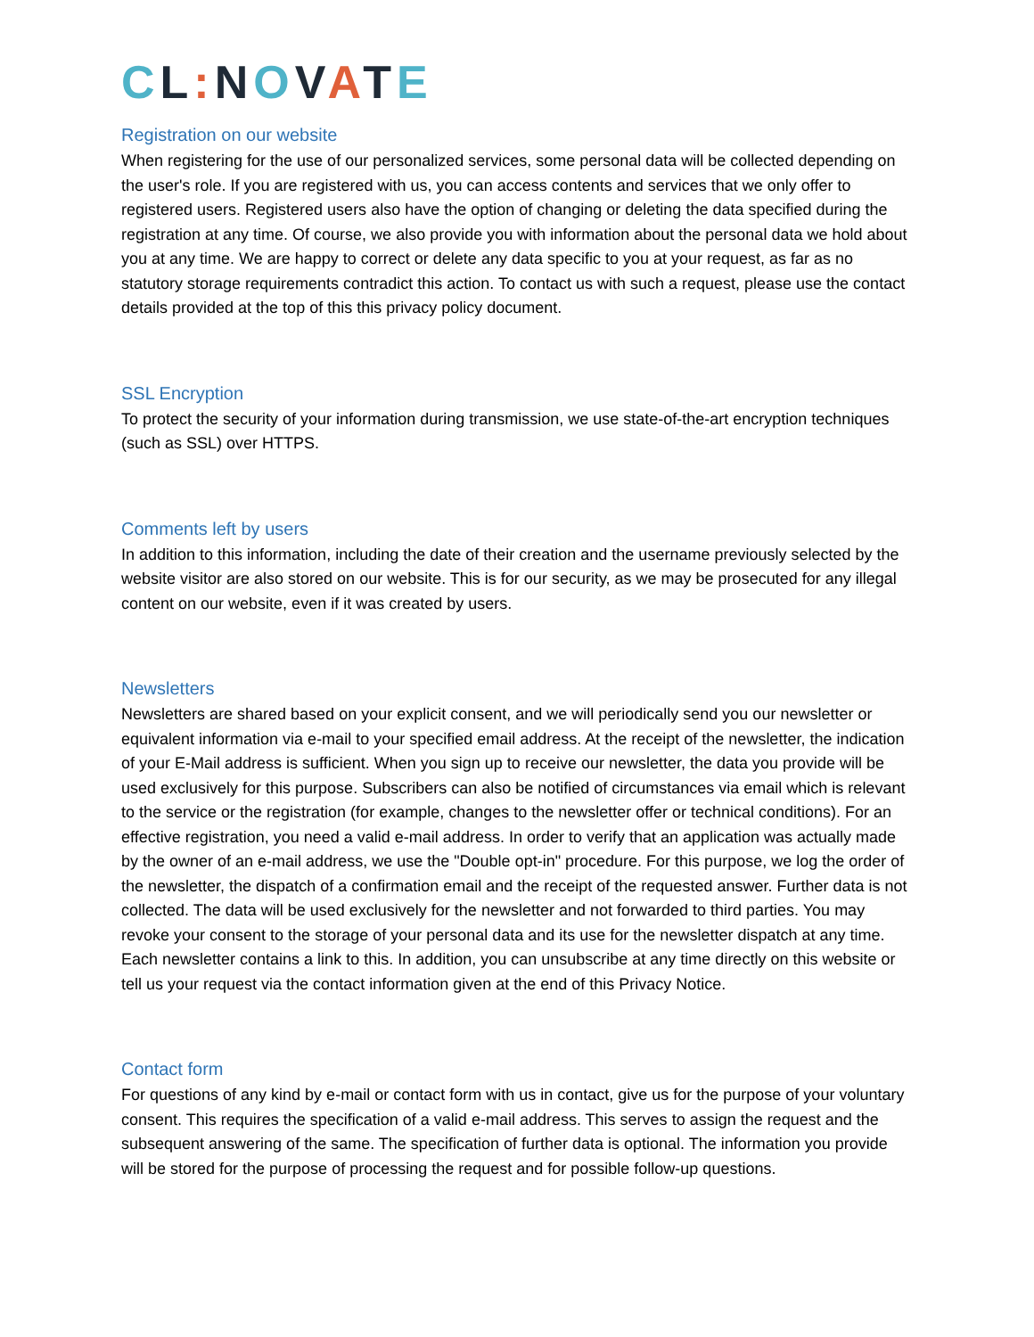CL: NOVATE
Registration on our website
When registering for the use of our personalized services, some personal data will be collected depending on the user's role. If you are registered with us, you can access contents and services that we only offer to registered users. Registered users also have the option of changing or deleting the data specified during the registration at any time. Of course, we also provide you with information about the personal data we hold about you at any time. We are happy to correct or delete any data specific to you at your request, as far as no statutory storage requirements contradict this action. To contact us with such a request, please use the contact details provided at the top of this this privacy policy document.
SSL Encryption
To protect the security of your information during transmission, we use state-of-the-art encryption techniques (such as SSL) over HTTPS.
Comments left by users
In addition to this information, including the date of their creation and the username previously selected by the website visitor are also stored on our website. This is for our security, as we may be prosecuted for any illegal content on our website, even if it was created by users.
Newsletters
Newsletters are shared based on your explicit consent, and we will periodically send you our newsletter or equivalent information via e-mail to your specified email address. At the receipt of the newsletter, the indication of your E-Mail address is sufficient. When you sign up to receive our newsletter, the data you provide will be used exclusively for this purpose. Subscribers can also be notified of circumstances via email which is relevant to the service or the registration (for example, changes to the newsletter offer or technical conditions). For an effective registration, you need a valid e-mail address. In order to verify that an application was actually made by the owner of an e-mail address, we use the "Double opt-in" procedure. For this purpose, we log the order of the newsletter, the dispatch of a confirmation email and the receipt of the requested answer. Further data is not collected. The data will be used exclusively for the newsletter and not forwarded to third parties. You may revoke your consent to the storage of your personal data and its use for the newsletter dispatch at any time. Each newsletter contains a link to this. In addition, you can unsubscribe at any time directly on this website or tell us your request via the contact information given at the end of this Privacy Notice.
Contact form
For questions of any kind by e-mail or contact form with us in contact, give us for the purpose of your voluntary consent. This requires the specification of a valid e-mail address. This serves to assign the request and the subsequent answering of the same. The specification of further data is optional. The information you provide will be stored for the purpose of processing the request and for possible follow-up questions.